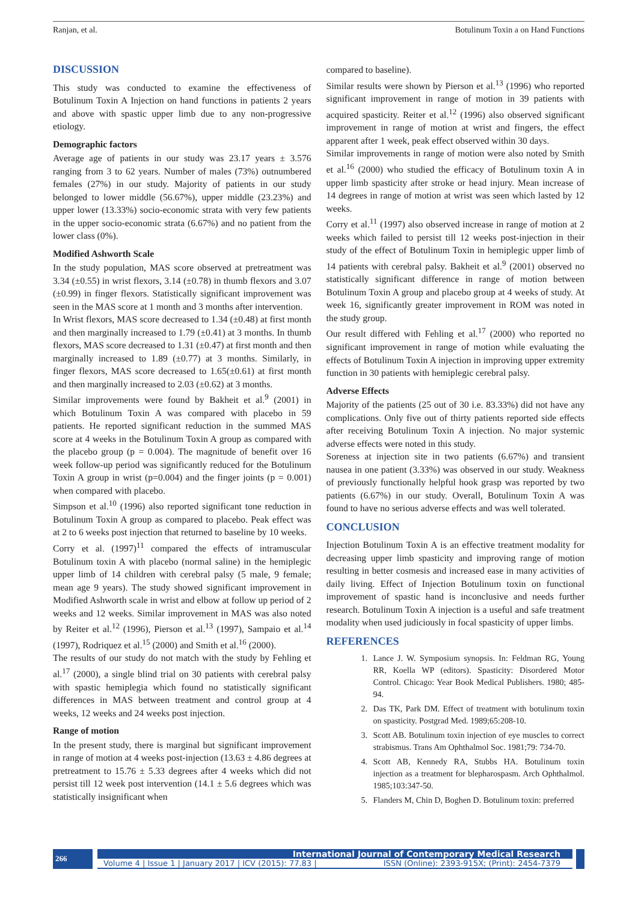Ranjan, et al. Botulinum Toxin a on Hand Functions
DISCUSSION
This study was conducted to examine the effectiveness of Botulinum Toxin A Injection on hand functions in patients 2 years and above with spastic upper limb due to any non-progressive etiology.
Demographic factors
Average age of patients in our study was 23.17 years ± 3.576 ranging from 3 to 62 years. Number of males (73%) outnumbered females (27%) in our study. Majority of patients in our study belonged to lower middle (56.67%), upper middle (23.23%) and upper lower (13.33%) socio-economic strata with very few patients in the upper socio-economic strata (6.67%) and no patient from the lower class (0%).
Modified Ashworth Scale
In the study population, MAS score observed at pretreatment was 3.34 (±0.55) in wrist flexors, 3.14 (±0.78) in thumb flexors and 3.07 (±0.99) in finger flexors. Statistically significant improvement was seen in the MAS score at 1 month and 3 months after intervention.
In Wrist flexors, MAS score decreased to 1.34 (±0.48) at first month and then marginally increased to 1.79 (±0.41) at 3 months. In thumb flexors, MAS score decreased to 1.31 (±0.47) at first month and then marginally increased to 1.89 (±0.77) at 3 months. Similarly, in finger flexors, MAS score decreased to 1.65(±0.61) at first month and then marginally increased to 2.03 (±0.62) at 3 months.
Similar improvements were found by Bakheit et al.<sup>9</sup> (2001) in which Botulinum Toxin A was compared with placebo in 59 patients. He reported significant reduction in the summed MAS score at 4 weeks in the Botulinum Toxin A group as compared with the placebo group (p = 0.004). The magnitude of benefit over 16 week follow-up period was significantly reduced for the Botulinum Toxin A group in wrist (p=0.004) and the finger joints (p = 0.001) when compared with placebo.
Simpson et al.<sup>10</sup> (1996) also reported significant tone reduction in Botulinum Toxin A group as compared to placebo. Peak effect was at 2 to 6 weeks post injection that returned to baseline by 10 weeks.
Corry et al. (1997)<sup>11</sup> compared the effects of intramuscular Botulinum toxin A with placebo (normal saline) in the hemiplegic upper limb of 14 children with cerebral palsy (5 male, 9 female; mean age 9 years). The study showed significant improvement in Modified Ashworth scale in wrist and elbow at follow up period of 2 weeks and 12 weeks. Similar improvement in MAS was also noted by Reiter et al.<sup>12</sup> (1996), Pierson et al.<sup>13</sup> (1997), Sampaio et al.<sup>14</sup> (1997), Rodriquez et al.<sup>15</sup> (2000) and Smith et al.<sup>16</sup> (2000).
The results of our study do not match with the study by Fehling et al.<sup>17</sup> (2000), a single blind trial on 30 patients with cerebral palsy with spastic hemiplegia which found no statistically significant differences in MAS between treatment and control group at 4 weeks, 12 weeks and 24 weeks post injection.
Range of motion
In the present study, there is marginal but significant improvement in range of motion at 4 weeks post-injection (13.63 ± 4.86 degrees at pretreatment to 15.76 ± 5.33 degrees after 4 weeks which did not persist till 12 week post intervention (14.1 ± 5.6 degrees which was statistically insignificant when
compared to baseline).
Similar results were shown by Pierson et al.<sup>13</sup> (1996) who reported significant improvement in range of motion in 39 patients with acquired spasticity. Reiter et al.<sup>12</sup> (1996) also observed significant improvement in range of motion at wrist and fingers, the effect apparent after 1 week, peak effect observed within 30 days.
Similar improvements in range of motion were also noted by Smith et al.<sup>16</sup> (2000) who studied the efficacy of Botulinum toxin A in upper limb spasticity after stroke or head injury. Mean increase of 14 degrees in range of motion at wrist was seen which lasted by 12 weeks.
Corry et al.<sup>11</sup> (1997) also observed increase in range of motion at 2 weeks which failed to persist till 12 weeks post-injection in their study of the effect of Botulinum Toxin in hemiplegic upper limb of 14 patients with cerebral palsy. Bakheit et al.<sup>9</sup> (2001) observed no statistically significant difference in range of motion between Botulinum Toxin A group and placebo group at 4 weeks of study. At week 16, significantly greater improvement in ROM was noted in the study group.
Our result differed with Fehling et al.<sup>17</sup> (2000) who reported no significant improvement in range of motion while evaluating the effects of Botulinum Toxin A injection in improving upper extremity function in 30 patients with hemiplegic cerebral palsy.
Adverse Effects
Majority of the patients (25 out of 30 i.e. 83.33%) did not have any complications. Only five out of thirty patients reported side effects after receiving Botulinum Toxin A injection. No major systemic adverse effects were noted in this study.
Soreness at injection site in two patients (6.67%) and transient nausea in one patient (3.33%) was observed in our study. Weakness of previously functionally helpful hook grasp was reported by two patients (6.67%) in our study. Overall, Botulinum Toxin A was found to have no serious adverse effects and was well tolerated.
CONCLUSION
Injection Botulinum Toxin A is an effective treatment modality for decreasing upper limb spasticity and improving range of motion resulting in better cosmesis and increased ease in many activities of daily living. Effect of Injection Botulinum toxin on functional improvement of spastic hand is inconclusive and needs further research. Botulinum Toxin A injection is a useful and safe treatment modality when used judiciously in focal spasticity of upper limbs.
REFERENCES
1. Lance J. W. Symposium synopsis. In: Feldman RG, Young RR, Koella WP (editors). Spasticity: Disordered Motor Control. Chicago: Year Book Medical Publishers. 1980; 485-94.
2. Das TK, Park DM. Effect of treatment with botulinum toxin on spasticity. Postgrad Med. 1989;65:208-10.
3. Scott AB. Botulinum toxin injection of eye muscles to correct strabismus. Trans Am Ophthalmol Soc. 1981;79: 734-70.
4. Scott AB, Kennedy RA, Stubbs HA. Botulinum toxin injection as a treatment for blepharospasm. Arch Ophthalmol. 1985;103:347-50.
5. Flanders M, Chin D, Boghen D. Botulinum toxin: preferred
266
International Journal of Contemporary Medical Research
Volume 4 | Issue 1 | January 2017 | ICV (2015): 77.83 | ISSN (Online): 2393-915X; (Print): 2454-7379